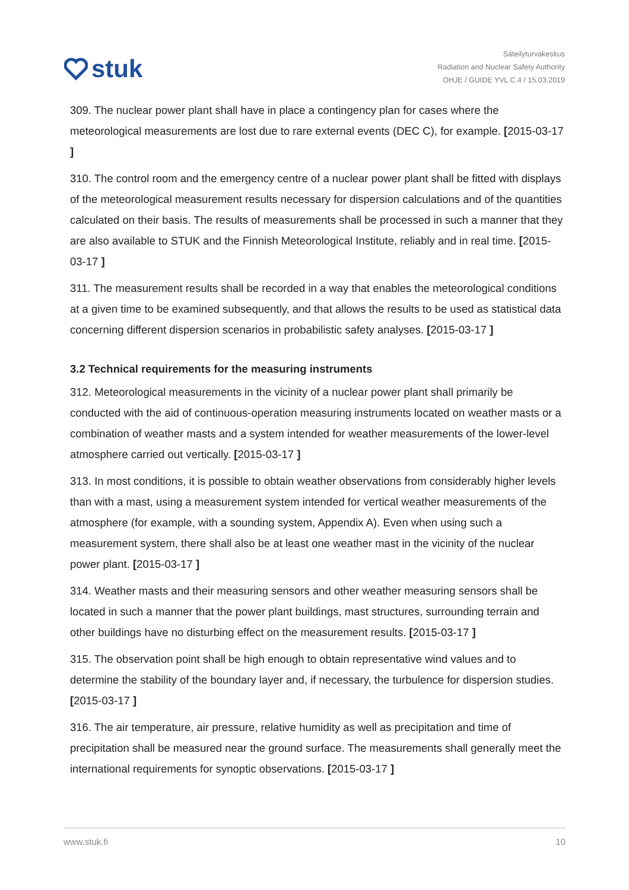stuk
Säteilyturvakeskus
Radiation and Nuclear Safety Authority
OHJE / GUIDE YVL C.4 / 15.03.2019
309. The nuclear power plant shall have in place a contingency plan for cases where the meteorological measurements are lost due to rare external events (DEC C), for example. [2015-03-17 ]
310. The control room and the emergency centre of a nuclear power plant shall be fitted with displays of the meteorological measurement results necessary for dispersion calculations and of the quantities calculated on their basis. The results of measurements shall be processed in such a manner that they are also available to STUK and the Finnish Meteorological Institute, reliably and in real time. [2015-03-17 ]
311. The measurement results shall be recorded in a way that enables the meteorological conditions at a given time to be examined subsequently, and that allows the results to be used as statistical data concerning different dispersion scenarios in probabilistic safety analyses. [2015-03-17 ]
3.2 Technical requirements for the measuring instruments
312. Meteorological measurements in the vicinity of a nuclear power plant shall primarily be conducted with the aid of continuous-operation measuring instruments located on weather masts or a combination of weather masts and a system intended for weather measurements of the lower-level atmosphere carried out vertically. [2015-03-17 ]
313. In most conditions, it is possible to obtain weather observations from considerably higher levels than with a mast, using a measurement system intended for vertical weather measurements of the atmosphere (for example, with a sounding system, Appendix A). Even when using such a measurement system, there shall also be at least one weather mast in the vicinity of the nuclear power plant. [2015-03-17 ]
314. Weather masts and their measuring sensors and other weather measuring sensors shall be located in such a manner that the power plant buildings, mast structures, surrounding terrain and other buildings have no disturbing effect on the measurement results. [2015-03-17 ]
315. The observation point shall be high enough to obtain representative wind values and to determine the stability of the boundary layer and, if necessary, the turbulence for dispersion studies. [2015-03-17 ]
316. The air temperature, air pressure, relative humidity as well as precipitation and time of precipitation shall be measured near the ground surface. The measurements shall generally meet the international requirements for synoptic observations. [2015-03-17 ]
www.stuk.fi 10